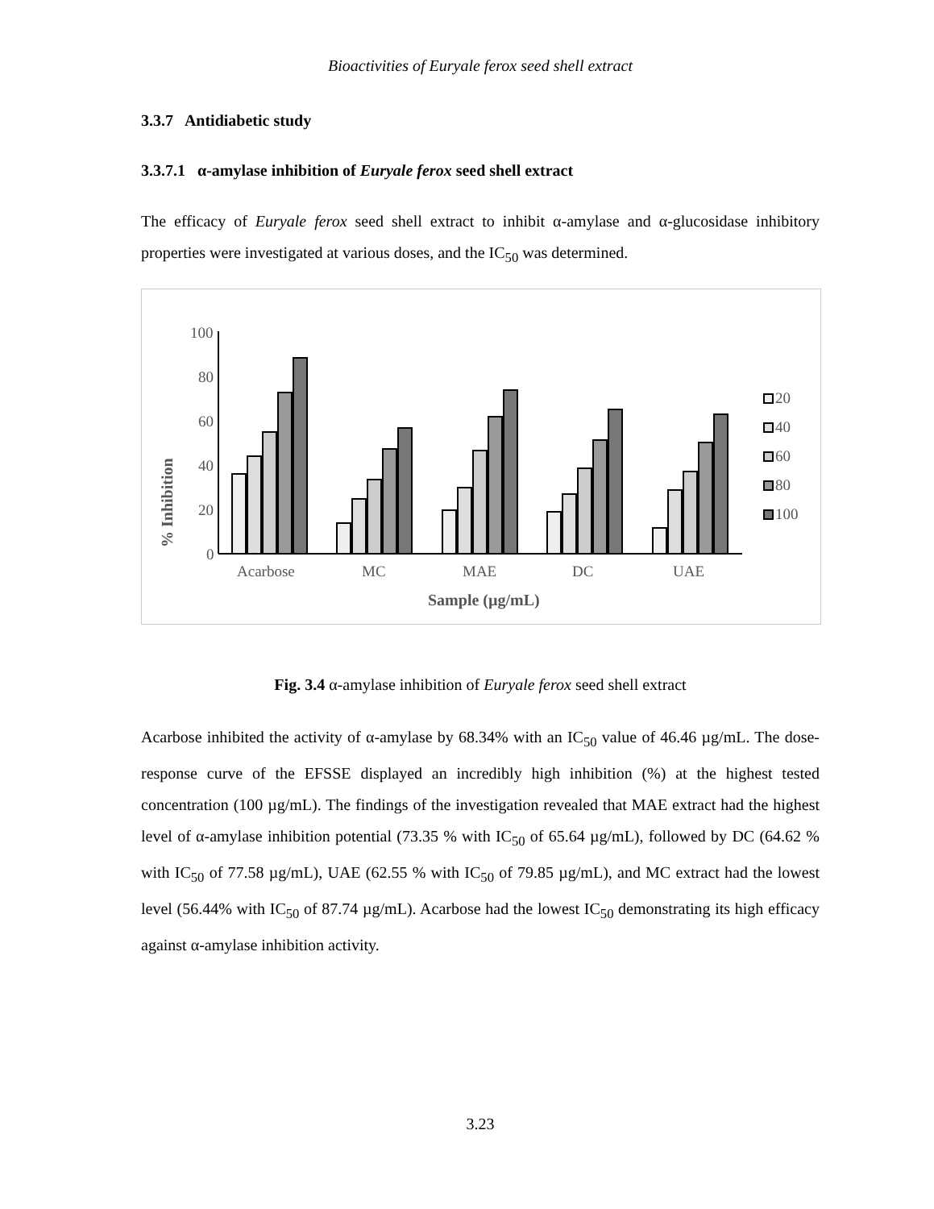Bioactivities of Euryale ferox seed shell extract
3.3.7 Antidiabetic study
3.3.7.1 α-amylase inhibition of Euryale ferox seed shell extract
The efficacy of Euryale ferox seed shell extract to inhibit α-amylase and α-glucosidase inhibitory properties were investigated at various doses, and the IC<sub>50</sub> was determined.
% Inhibition
100
80
60
40
20
0
Acarbose
MC
MAE
DC
UAE
Sample (µg/mL)
20
40
60
80
100
Fig. 3.4 α-amylase inhibition of Euryale ferox seed shell extract
Acarbose inhibited the activity of α-amylase by 68.34% with an IC<sub>50</sub> value of 46.46 µg/mL. The dose-response curve of the EFSSE displayed an incredibly high inhibition (%) at the highest tested concentration (100 µg/mL). The findings of the investigation revealed that MAE extract had the highest level of α-amylase inhibition potential (73.35 % with IC<sub>50</sub> of 65.64 µg/mL), followed by DC (64.62 % with IC<sub>50</sub> of 77.58 µg/mL), UAE (62.55 % with IC<sub>50</sub> of 79.85 µg/mL), and MC extract had the lowest level (56.44% with IC<sub>50</sub> of 87.74 µg/mL). Acarbose had the lowest IC<sub>50</sub> demonstrating its high efficacy against α-amylase inhibition activity.
3.23